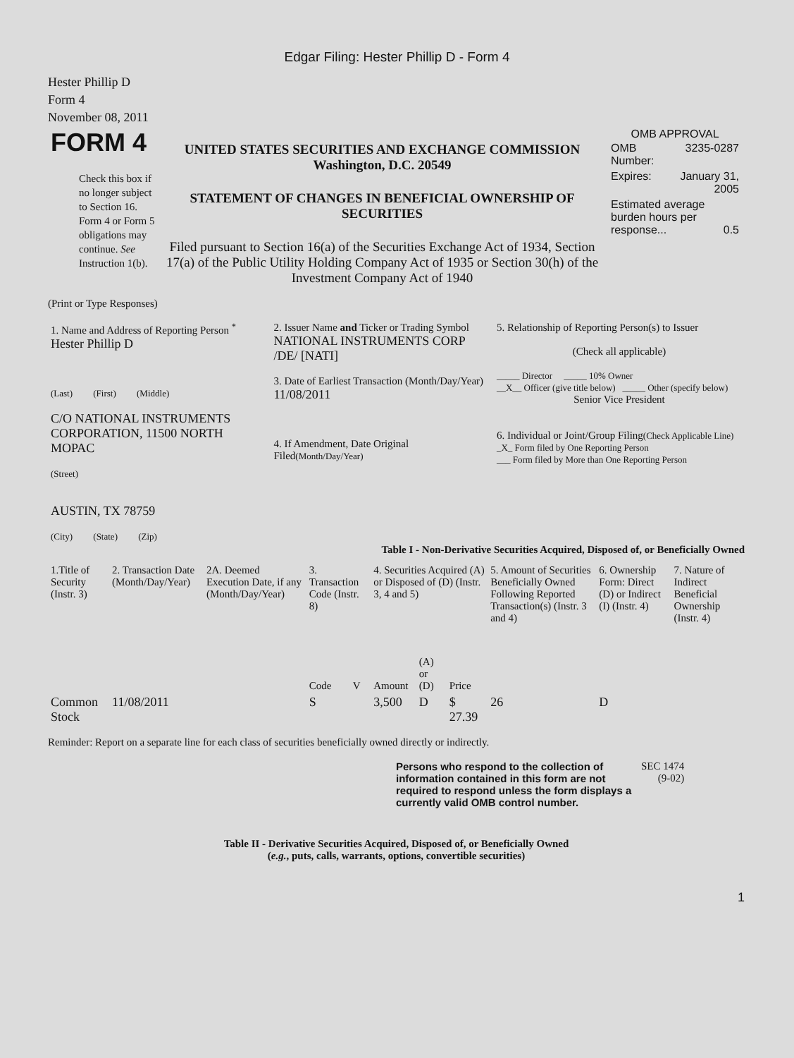Edgar Filing: Hester Phillip D - Form 4
Hester Phillip D
Form 4
November 08, 2011
| FORM 4 Check this box if no longer subject to Section 16. Form 4 or Form 5 obligations may continue. See Instruction 1(b). | UNITED STATES SECURITIES AND EXCHANGE COMMISSION Washington, D.C. 20549 STATEMENT OF CHANGES IN BENEFICIAL OWNERSHIP OF SECURITIES Filed pursuant to Section 16(a) of the Securities Exchange Act of 1934, Section 17(a) of the Public Utility Holding Company Act of 1935 or Section 30(h) of the Investment Company Act of 1940 | OMB APPROVAL / OMB Number: / 3235-0287 / / Expires: / January 31, 2005 / / Estimated average burden hours per response... 0.5 / / |
(Print or Type Responses)
| 1. Name and Address of Reporting Person <sup>*</sup> Hester Phillip D (Last) (First) (Middle) C/O NATIONAL INSTRUMENTS CORPORATION, 11500 NORTH MOPAC (Street) AUSTIN, TX 78759 (City) (State) (Zip) | 2. Issuer Name and Ticker or Trading Symbol NATIONAL INSTRUMENTS CORP /DE/ [NATI] 3. Date of Earliest Transaction (Month/Day/Year) 11/08/2011 4. If Amendment, Date Original Filed (Month/Day/Year) | 5. Relationship of Reporting Person(s) to Issuer (Check all applicable) _____ Director _____ 10% Owner __X__ Officer (give title below) _____ Other (specify below) Senior Vice President 6. Individual or Joint/Group Filing (Check Applicable Line) _X_ Form filed by One Reporting Person ___ Form filed by More than One Reporting Person |
Table I - Non-Derivative Securities Acquired, Disposed of, or Beneficially Owned
| 1.Title of Security (Instr. 3) | 2. Transaction Date (Month/Day/Year) | 2A. Deemed Execution Date, if any (Month/Day/Year) | 3. Transaction Code (Instr. 8) | | 4. Securities Acquired (A) or Disposed of (D) (Instr. 3, 4 and 5) | | | 5. Amount of Securities Beneficially Owned Following Reported Transaction(s) (Instr. 3 and 4) | 6. Ownership Form: Direct (D) or Indirect (I) (Instr. 4) | 7. Nature of Indirect Beneficial Ownership (Instr. 4) |
| --- | --- | --- | --- | --- | --- | --- | --- | --- | --- | --- |
| | | | Code | V | Amount | (A) or (D) | Price | | | |
| Common Stock | 11/08/2011 | | S | | 3,500 | D | $ 27.39 | 26 | D | |
Reminder: Report on a separate line for each class of securities beneficially owned directly or indirectly.
| Persons who respond to the collection of information contained in this form are not required to respond unless the form displays a currently valid OMB control number. | SEC 1474 (9-02) |
Table II - Derivative Securities Acquired, Disposed of, or Beneficially Owned
(e.g., puts, calls, warrants, options, convertible securities)
1